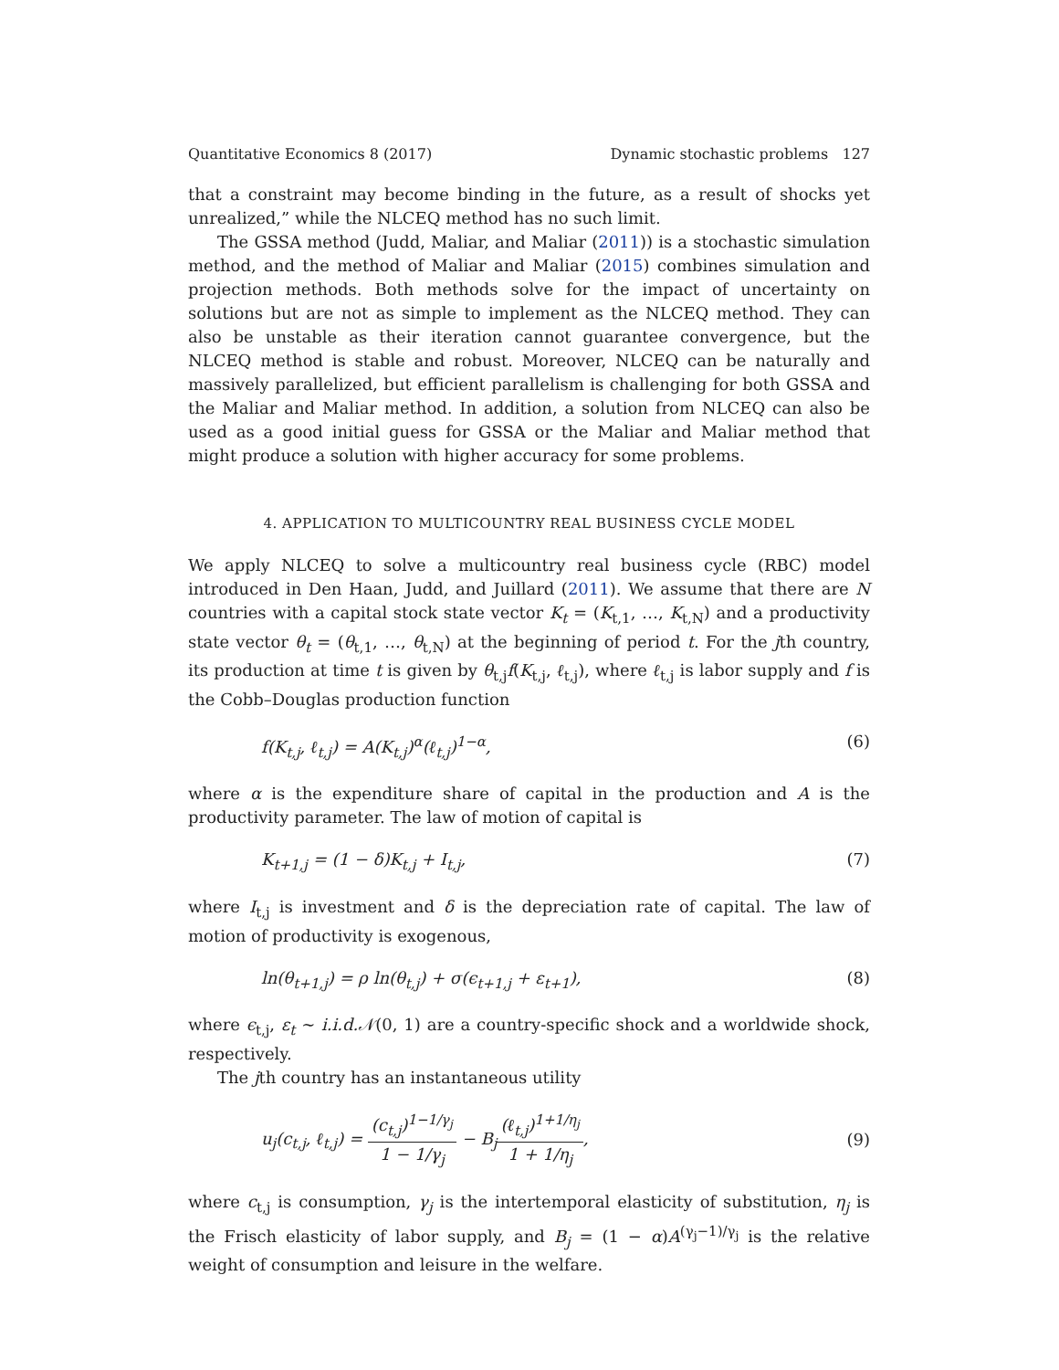Quantitative Economics 8 (2017) Dynamic stochastic problems 127
that a constraint may become binding in the future, as a result of shocks yet unrealized,” while the NLCEQ method has no such limit.
The GSSA method (Judd, Maliar, and Maliar (2011)) is a stochastic simulation method, and the method of Maliar and Maliar (2015) combines simulation and projection methods. Both methods solve for the impact of uncertainty on solutions but are not as simple to implement as the NLCEQ method. They can also be unstable as their iteration cannot guarantee convergence, but the NLCEQ method is stable and robust. Moreover, NLCEQ can be naturally and massively parallelized, but efficient parallelism is challenging for both GSSA and the Maliar and Maliar method. In addition, a solution from NLCEQ can also be used as a good initial guess for GSSA or the Maliar and Maliar method that might produce a solution with higher accuracy for some problems.
4. APPLICATION TO MULTICOUNTRY REAL BUSINESS CYCLE MODEL
We apply NLCEQ to solve a multicountry real business cycle (RBC) model introduced in Den Haan, Judd, and Juillard (2011). We assume that there are N countries with a capital stock state vector K<sub>t</sub> = (K<sub>t,1</sub>, …, K<sub>t,N</sub>) and a productivity state vector θ<sub>t</sub> = (θ<sub>t,1</sub>, …, θ<sub>t,N</sub>) at the beginning of period t. For the jth country, its production at time t is given by θ<sub>t,j</sub>f(K<sub>t,j</sub>, ℓ<sub>t,j</sub>), where ℓ<sub>t,j</sub> is labor supply and f is the Cobb–Douglas production function
f(K<sub>t,j</sub>, ℓ<sub>t,j</sub>) = A(K<sub>t,j</sub>)<sup>α</sup>(ℓ<sub>t,j</sub>)<sup>1−α</sup>, (6)
where α is the expenditure share of capital in the production and A is the productivity parameter. The law of motion of capital is
K<sub>t+1,j</sub> = (1 − δ)K<sub>t,j</sub> + I<sub>t,j</sub>, (7)
where I<sub>t,j</sub> is investment and δ is the depreciation rate of capital. The law of motion of productivity is exogenous,
ln(θ<sub>t+1,j</sub>) = ρ ln(θ<sub>t,j</sub>) + σ(ϵ<sub>t+1,j</sub> + ε<sub>t+1</sub>), (8)
where ϵ<sub>t,j</sub>, ε<sub>t</sub> ∼ i.i.d.𝒩(0, 1) are a country-specific shock and a worldwide shock, respectively.
The jth country has an instantaneous utility
u<sub>j</sub>(c<sub>t,j</sub>, ℓ<sub>t,j</sub>) = (c<sub>t,j</sub>)<sup>1−1/γ<sub>j</sub></sup> 1 − 1/γ<sub>j</sub> − B<sub>j</sub>(ℓ<sub>t,j</sub>)<sup>1+1/η<sub>j</sub></sup> 1 + 1/η<sub>j</sub>, (9)
where c<sub>t,j</sub> is consumption, γ<sub>j</sub> is the intertemporal elasticity of substitution, η<sub>j</sub> is the Frisch elasticity of labor supply, and B<sub>j</sub> = (1 − α)A<sup>(γ<sub>j</sub>−1)/γ<sub>j</sub></sup> is the relative weight of consumption and leisure in the welfare.